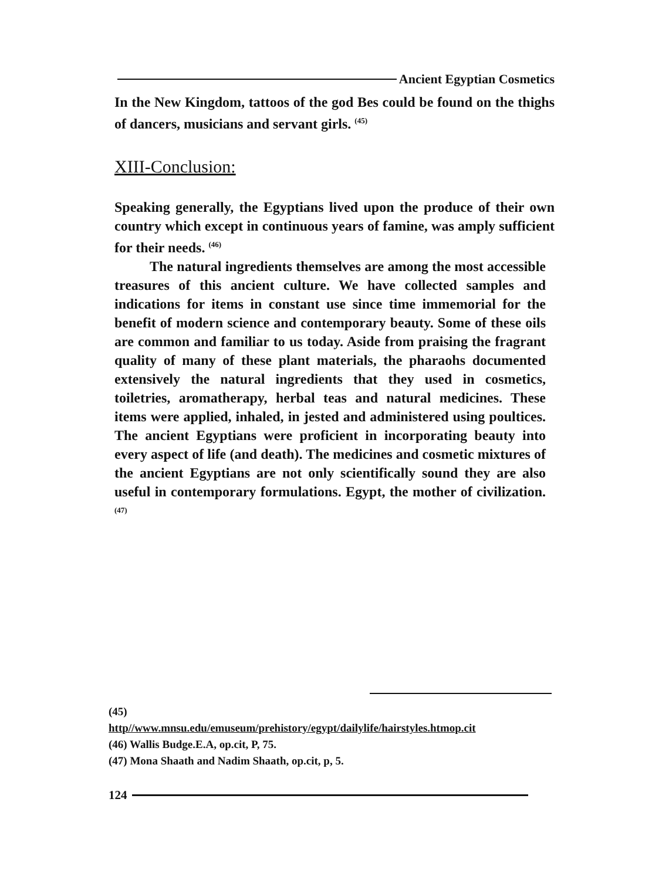Ancient Egyptian Cosmetics
In the New Kingdom, tattoos of the god Bes could be found on the thighs of dancers, musicians and servant girls. <sup>(45)</sup>
XIII-Conclusion:
Speaking generally, the Egyptians lived upon the produce of their own country which except in continuous years of famine, was amply sufficient for their needs. <sup>(46)</sup>
The natural ingredients themselves are among the most accessible treasures of this ancient culture. We have collected samples and indications for items in constant use since time immemorial for the benefit of modern science and contemporary beauty. Some of these oils are common and familiar to us today. Aside from praising the fragrant quality of many of these plant materials, the pharaohs documented extensively the natural ingredients that they used in cosmetics, toiletries, aromatherapy, herbal teas and natural medicines. These items were applied, inhaled, in jested and administered using poultices. The ancient Egyptians were proficient in incorporating beauty into every aspect of life (and death). The medicines and cosmetic mixtures of the ancient Egyptians are not only scientifically sound they are also useful in contemporary formulations. Egypt, the mother of civilization. <sup>(47)</sup>
(45)
http//www.mnsu.edu/emuseum/prehistory/egypt/dailylife/hairstyles.htmop.cit
(46) Wallis Budge.E.A, op.cit, P, 75.
(47) Mona Shaath and Nadim Shaath, op.cit, p, 5.
124